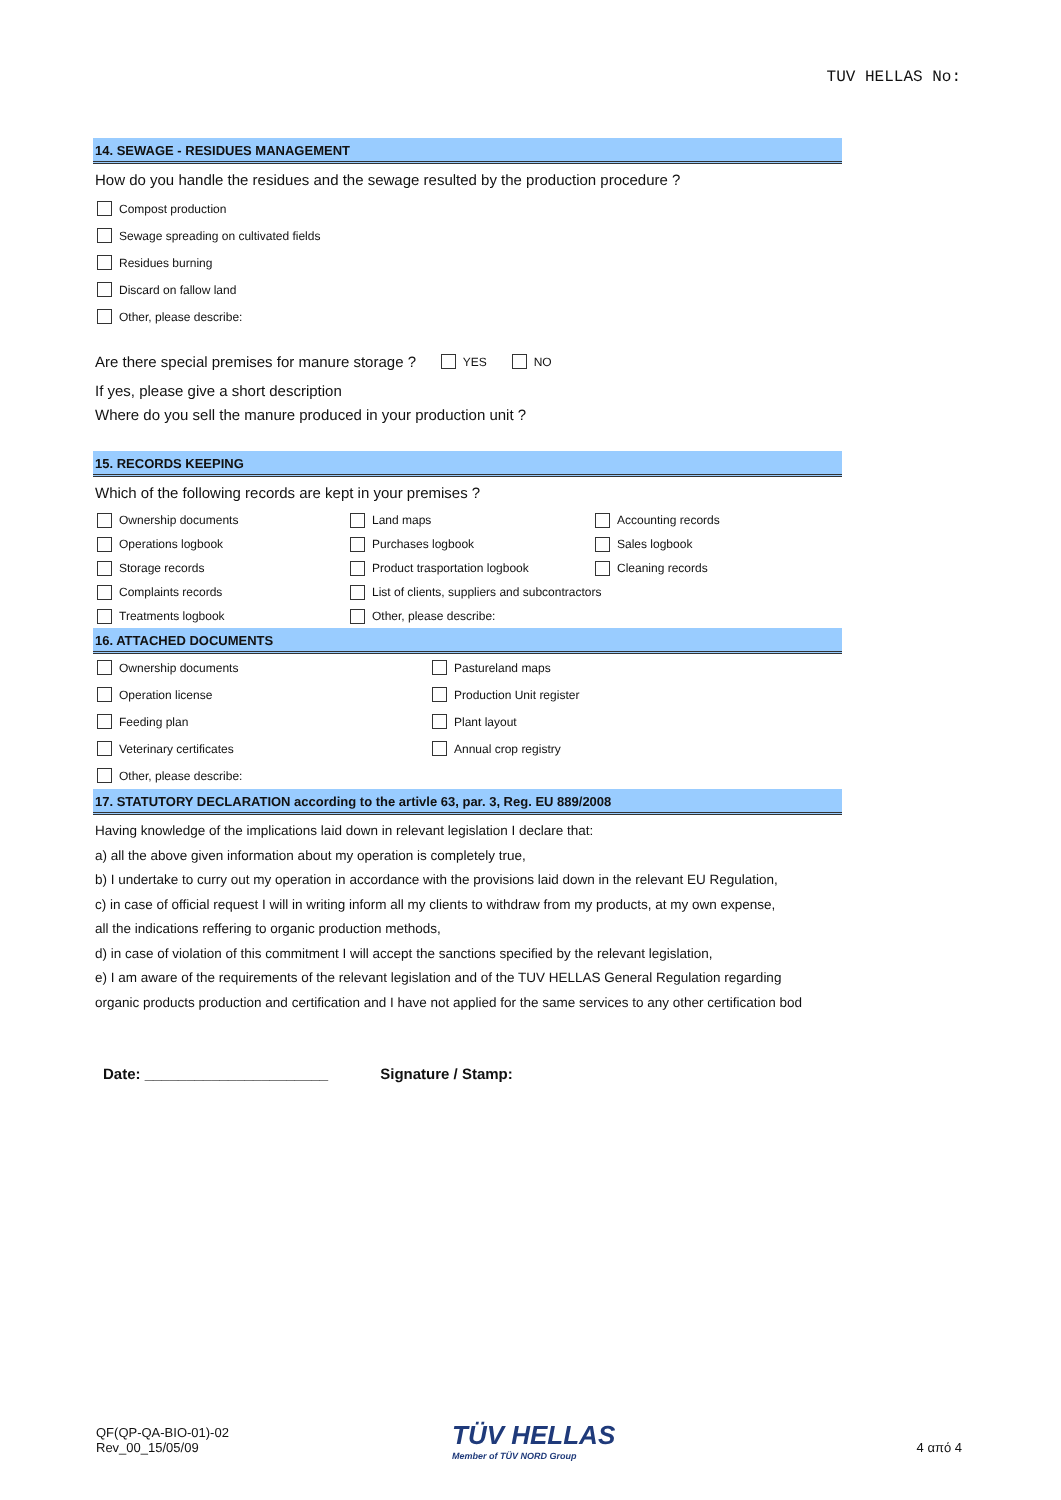TUV HELLAS No:
14. SEWAGE - RESIDUES MANAGEMENT
How do you handle the residues and the sewage resulted by the production procedure ?
Compost production
Sewage spreading on cultivated fields
Residues burning
Discard on fallow land
Other, please describe:
Are there special premises for manure storage ? YES NO
If yes, please give a short description
Where do you sell the manure produced in your production unit ?
15. RECORDS KEEPING
Which of the following records are kept in your premises ?
Ownership documents
Land maps
Accounting records
Operations logbook
Purchases logbook
Sales logbook
Storage records
Product trasportation logbook
Cleaning records
Complaints records
List of clients, suppliers and subcontractors
Treatments logbook
Other, please describe:
16. ATTACHED DOCUMENTS
Ownership documents
Pastureland maps
Operation license
Production Unit register
Feeding plan
Plant layout
Veterinary certificates
Annual crop registry
Other, please describe:
17. STATUTORY DECLARATION according to the artivle 63, par. 3, Reg. EU 889/2008
Having knowledge of the implications laid down in relevant legislation I declare that:
a) all the above given information about my operation is completely true,
b) I undertake to curry out my operation in accordance with the provisions laid down in the relevant EU Regulation,
c) in case of official request I will in writing inform all my clients to withdraw from my products, at my own expense,
all the indications reffering to organic production methods,
d) in case of violation of this commitment I will accept the sanctions specified by the relevant legislation,
e) I am aware of the requirements of the relevant legislation and of the TUV HELLAS General Regulation regarding
organic products production and certification and I have not applied for the same services to any other certification bod
Date: ______________________ Signature / Stamp:
QF(QP-QA-BIO-01)-02
Rev_00_15/05/09
TÜV HELLAS
Member of TÜV NORD Group
4 από 4